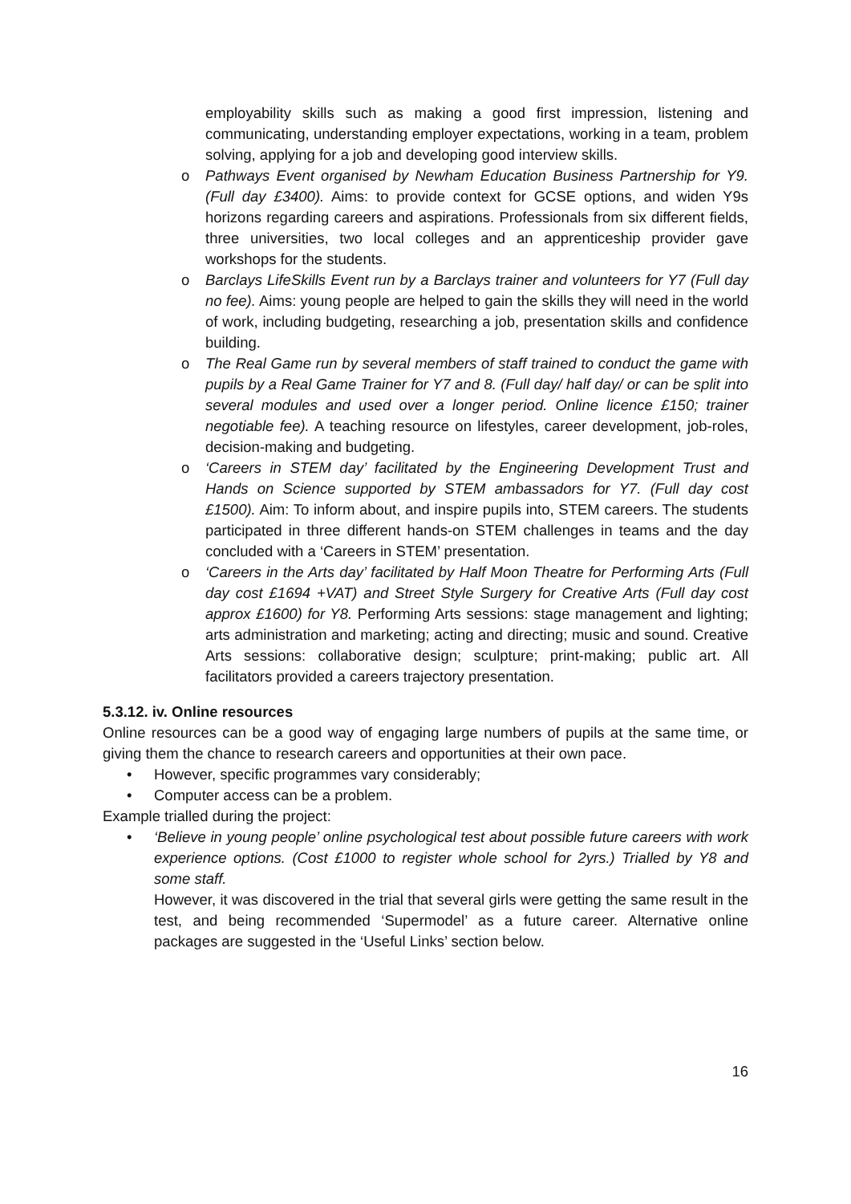employability skills such as making a good first impression, listening and communicating, understanding employer expectations, working in a team, problem solving, applying for a job and developing good interview skills.
o Pathways Event organised by Newham Education Business Partnership for Y9. (Full day £3400). Aims: to provide context for GCSE options, and widen Y9s horizons regarding careers and aspirations. Professionals from six different fields, three universities, two local colleges and an apprenticeship provider gave workshops for the students.
o Barclays LifeSkills Event run by a Barclays trainer and volunteers for Y7 (Full day no fee). Aims: young people are helped to gain the skills they will need in the world of work, including budgeting, researching a job, presentation skills and confidence building.
o The Real Game run by several members of staff trained to conduct the game with pupils by a Real Game Trainer for Y7 and 8. (Full day/ half day/ or can be split into several modules and used over a longer period. Online licence £150; trainer negotiable fee). A teaching resource on lifestyles, career development, job-roles, decision-making and budgeting.
o ‘Careers in STEM day’ facilitated by the Engineering Development Trust and Hands on Science supported by STEM ambassadors for Y7. (Full day cost £1500). Aim: To inform about, and inspire pupils into, STEM careers. The students participated in three different hands-on STEM challenges in teams and the day concluded with a ‘Careers in STEM’ presentation.
o ‘Careers in the Arts day’ facilitated by Half Moon Theatre for Performing Arts (Full day cost £1694 +VAT) and Street Style Surgery for Creative Arts (Full day cost approx £1600) for Y8. Performing Arts sessions: stage management and lighting; arts administration and marketing; acting and directing; music and sound. Creative Arts sessions: collaborative design; sculpture; print-making; public art. All facilitators provided a careers trajectory presentation.
5.3.12. iv. Online resources
Online resources can be a good way of engaging large numbers of pupils at the same time, or giving them the chance to research careers and opportunities at their own pace.
• However, specific programmes vary considerably;
• Computer access can be a problem.
Example trialled during the project:
• ‘Believe in young people’ online psychological test about possible future careers with work experience options. (Cost £1000 to register whole school for 2yrs.) Trialled by Y8 and some staff.
However, it was discovered in the trial that several girls were getting the same result in the test, and being recommended ‘Supermodel’ as a future career. Alternative online packages are suggested in the ‘Useful Links’ section below.
16